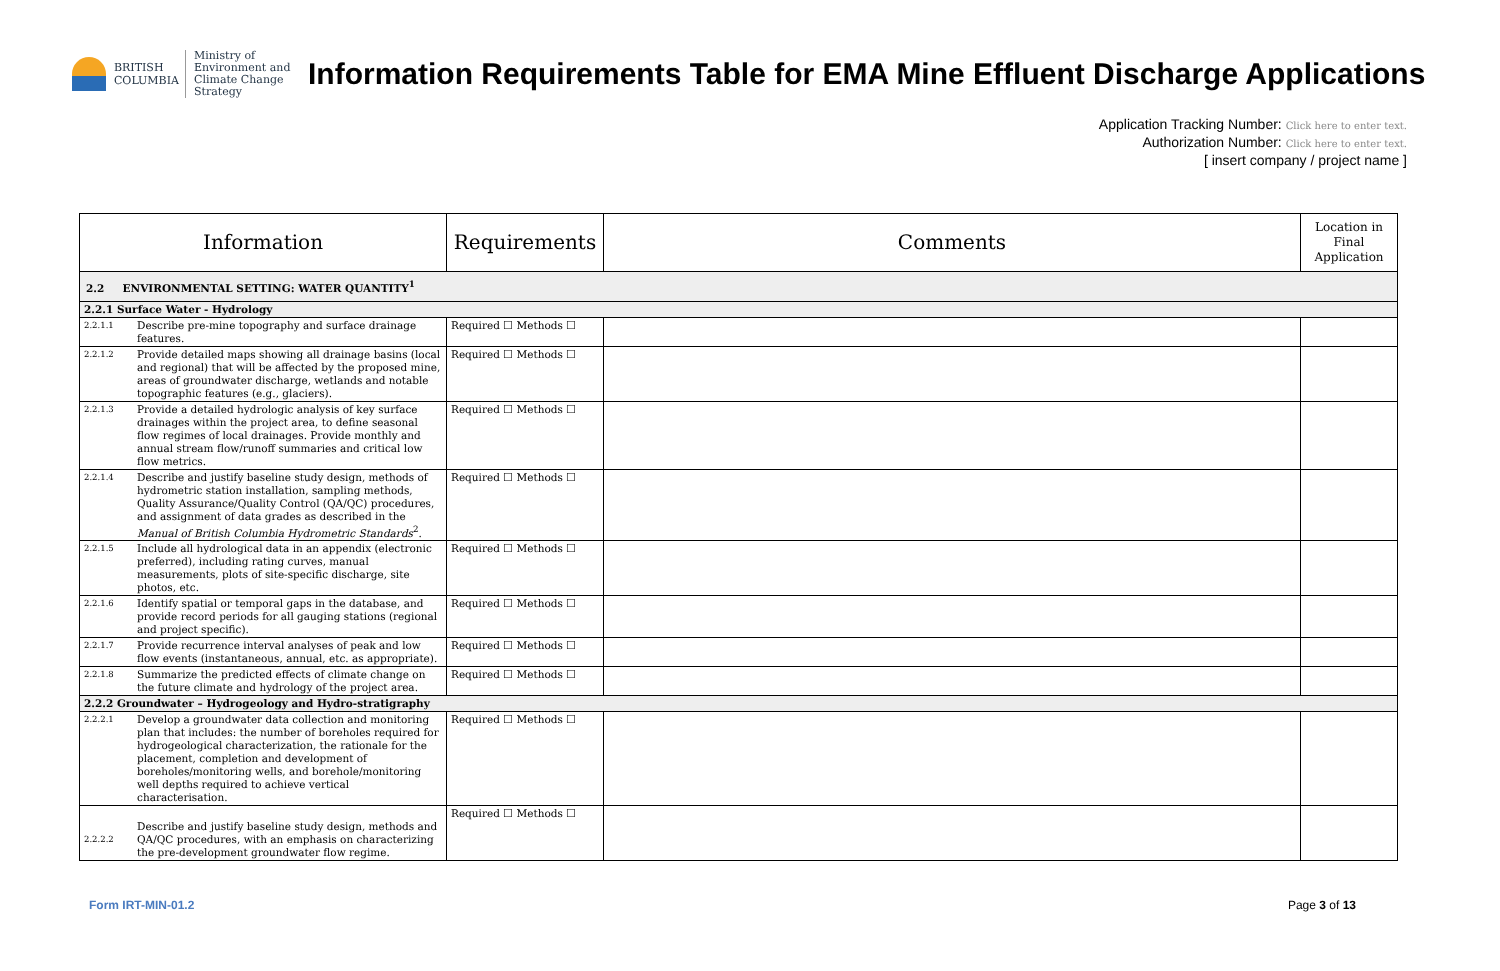BRITISH
COLUMBIA
Ministry of
Environment and
Climate Change Strategy
Information Requirements Table for EMA Mine Effluent Discharge Applications
Application Tracking Number: Click here to enter text.
Authorization Number: Click here to enter text.
[ insert company / project name ]
| Information | | Requirements | Comments | Location in Final Application |
| --- | --- | --- | --- | --- |
| 2.2 ENVIRONMENTAL SETTING: WATER QUANTITY<sup>1</sup> | | | | |
| 2.2.1 Surface Water - Hydrology | | | | |
| 2.2.1.1 | Describe pre-mine topography and surface drainage features. | Required ☐ Methods ☐ | | |
| 2.2.1.2 | Provide detailed maps showing all drainage basins (local and regional) that will be affected by the proposed mine, areas of groundwater discharge, wetlands and notable topographic features (e.g., glaciers). | Required ☐ Methods ☐ | | |
| 2.2.1.3 | Provide a detailed hydrologic analysis of key surface drainages within the project area, to define seasonal flow regimes of local drainages. Provide monthly and annual stream flow/runoff summaries and critical low flow metrics. | Required ☐ Methods ☐ | | |
| 2.2.1.4 | Describe and justify baseline study design, methods of hydrometric station installation, sampling methods, Quality Assurance/Quality Control (QA/QC) procedures, and assignment of data grades as described in the Manual of British Columbia Hydrometric Standards<sup>2</sup>. | Required ☐ Methods ☐ | | |
| 2.2.1.5 | Include all hydrological data in an appendix (electronic preferred), including rating curves, manual measurements, plots of site-specific discharge, site photos, etc. | Required ☐ Methods ☐ | | |
| 2.2.1.6 | Identify spatial or temporal gaps in the database, and provide record periods for all gauging stations (regional and project specific). | Required ☐ Methods ☐ | | |
| 2.2.1.7 | Provide recurrence interval analyses of peak and low flow events (instantaneous, annual, etc. as appropriate). | Required ☐ Methods ☐ | | |
| 2.2.1.8 | Summarize the predicted effects of climate change on the future climate and hydrology of the project area. | Required ☐ Methods ☐ | | |
| 2.2.2 Groundwater – Hydrogeology and Hydro-stratigraphy | | | | |
| 2.2.2.1 | Develop a groundwater data collection and monitoring plan that includes: the number of boreholes required for hydrogeological characterization, the rationale for the placement, completion and development of boreholes/monitoring wells, and borehole/monitoring well depths required to achieve vertical characterisation. | Required ☐ Methods ☐ | | |
| 2.2.2.2 | Describe and justify baseline study design, methods and QA/QC procedures, with an emphasis on characterizing the pre-development groundwater flow regime. | Required ☐ Methods ☐ | | |
Form IRT-MIN-01.2 Page 3 of 13